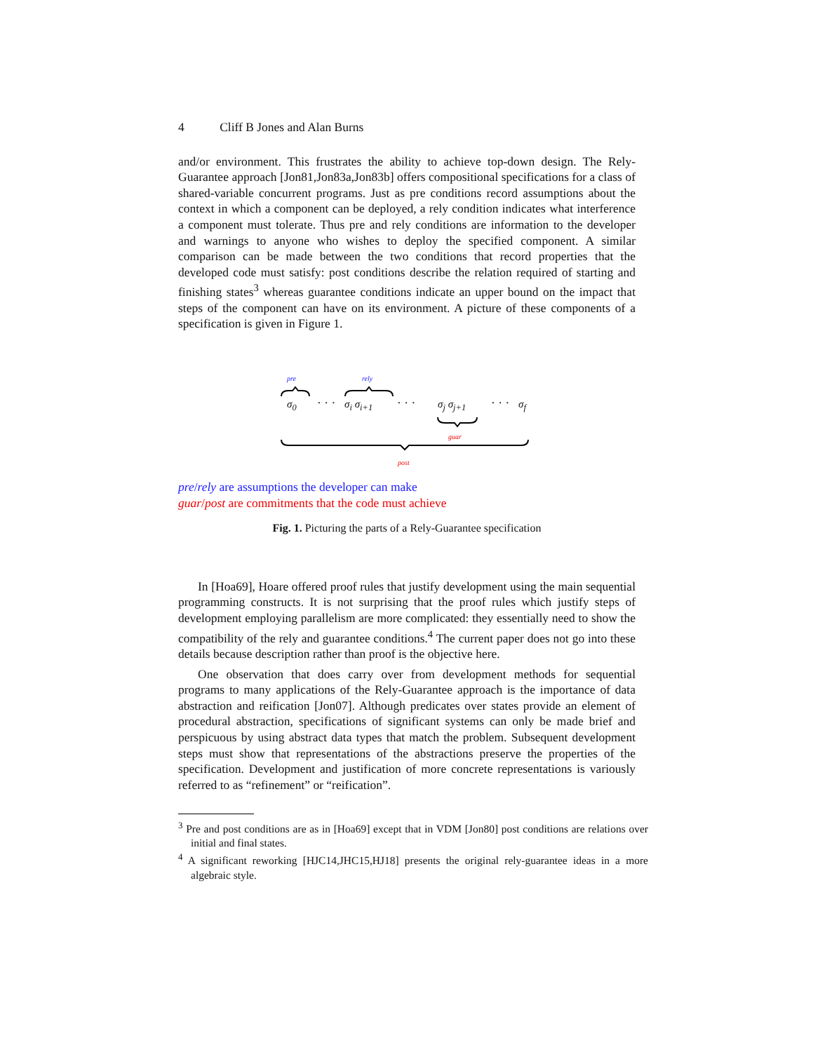4 Cliff B Jones and Alan Burns
and/or environment. This frustrates the ability to achieve top-down design. The Rely-Guarantee approach [Jon81,Jon83a,Jon83b] offers compositional specifications for a class of shared-variable concurrent programs. Just as pre conditions record assumptions about the context in which a component can be deployed, a rely condition indicates what interference a component must tolerate. Thus pre and rely conditions are information to the developer and warnings to anyone who wishes to deploy the specified component. A similar comparison can be made between the two conditions that record properties that the developed code must satisfy: post conditions describe the relation required of starting and finishing states<sup>3</sup> whereas guarantee conditions indicate an upper bound on the impact that steps of the component can have on its environment. A picture of these components of a specification is given in Figure 1.
pre rely
σ<sub>0</sub> · · · σ<sub>i</sub> σ<sub>i+1</sub> · · · σ<sub>j</sub> σ<sub>j+1</sub> · · · σ<sub>f</sub>
guar
post
pre/rely are assumptions the developer can make
guar/post are commitments that the code must achieve
Fig. 1. Picturing the parts of a Rely-Guarantee specification
In [Hoa69], Hoare offered proof rules that justify development using the main sequential programming constructs. It is not surprising that the proof rules which justify steps of development employing parallelism are more complicated: they essentially need to show the compatibility of the rely and guarantee conditions.<sup>4</sup> The current paper does not go into these details because description rather than proof is the objective here.
One observation that does carry over from development methods for sequential programs to many applications of the Rely-Guarantee approach is the importance of data abstraction and reification [Jon07]. Although predicates over states provide an element of procedural abstraction, specifications of significant systems can only be made brief and perspicuous by using abstract data types that match the problem. Subsequent development steps must show that representations of the abstractions preserve the properties of the specification. Development and justification of more concrete representations is variously referred to as “refinement” or “reification”.
<sup>3</sup> Pre and post conditions are as in [Hoa69] except that in VDM [Jon80] post conditions are relations over initial and final states.
<sup>4</sup> A significant reworking [HJC14,JHC15,HJ18] presents the original rely-guarantee ideas in a more algebraic style.